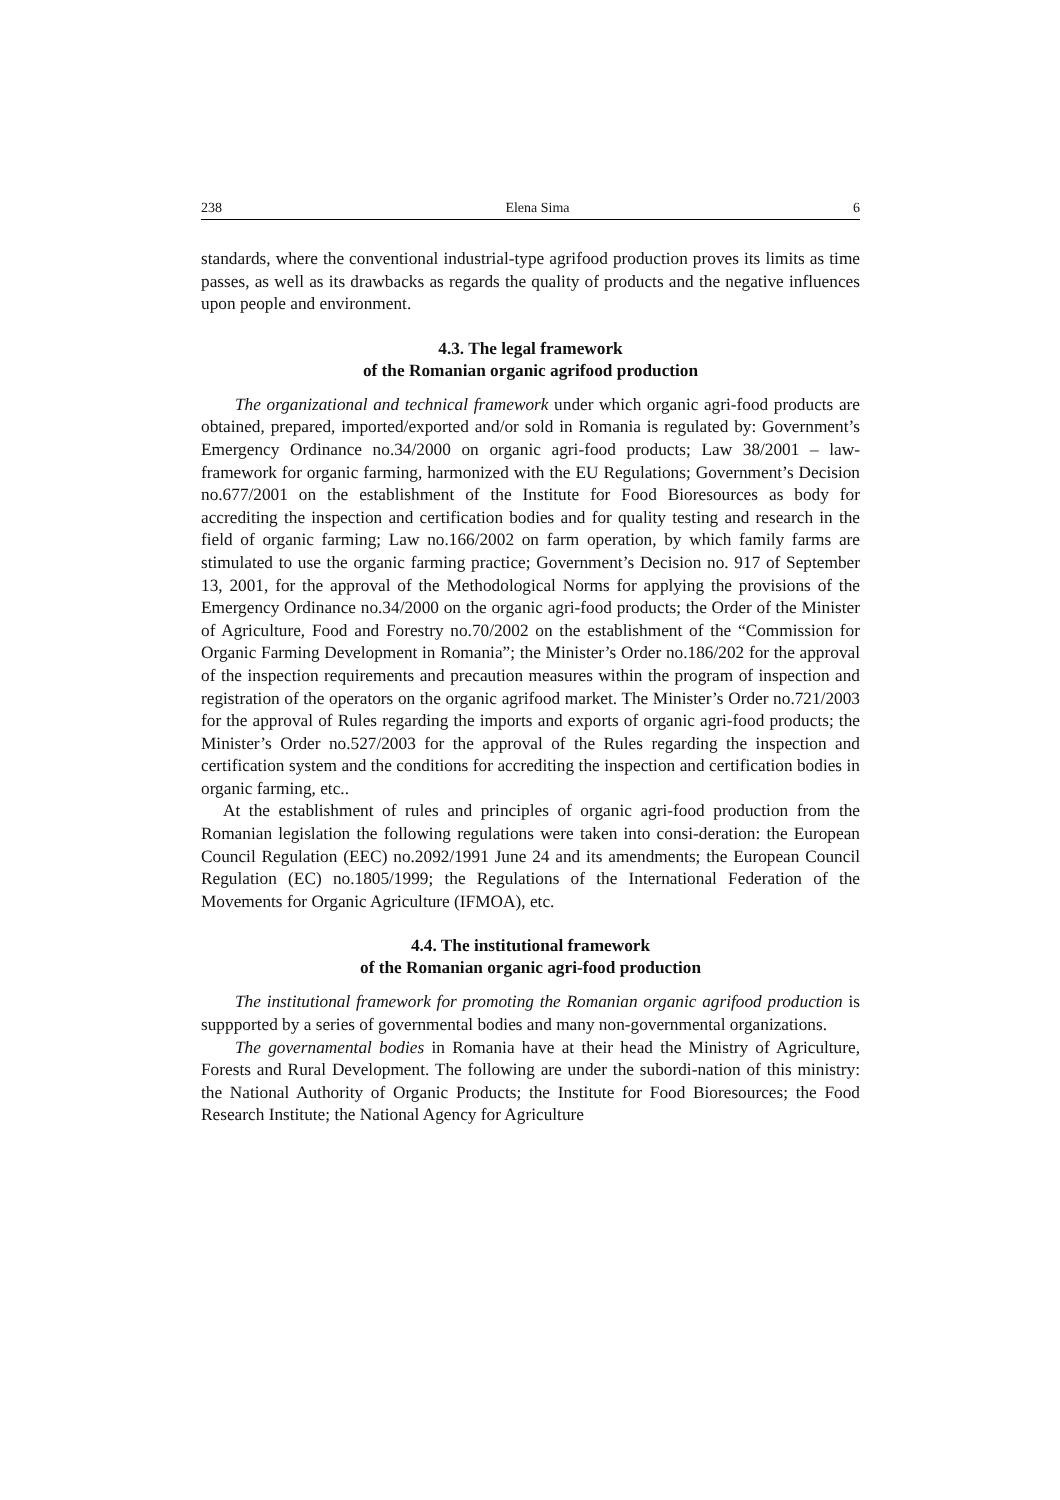238 Elena Sima 6
standards, where the conventional industrial-type agrifood production proves its limits as time passes, as well as its drawbacks as regards the quality of products and the negative influences upon people and environment.
4.3. The legal framework
of the Romanian organic agrifood production
The organizational and technical framework under which organic agri-food products are obtained, prepared, imported/exported and/or sold in Romania is regulated by: Government’s Emergency Ordinance no.34/2000 on organic agri-food products; Law 38/2001 – law-framework for organic farming, harmonized with the EU Regulations; Government’s Decision no.677/2001 on the establishment of the Institute for Food Bioresources as body for accrediting the inspection and certification bodies and for quality testing and research in the field of organic farming; Law no.166/2002 on farm operation, by which family farms are stimulated to use the organic farming practice; Government’s Decision no. 917 of September 13, 2001, for the approval of the Methodological Norms for applying the provisions of the Emergency Ordinance no.34/2000 on the organic agri-food products; the Order of the Minister of Agriculture, Food and Forestry no.70/2002 on the establishment of the “Commission for Organic Farming Development in Romania”; the Minister’s Order no.186/202 for the approval of the inspection requirements and precaution measures within the program of inspection and registration of the operators on the organic agrifood market. The Minister’s Order no.721/2003 for the approval of Rules regarding the imports and exports of organic agri-food products; the Minister’s Order no.527/2003 for the approval of the Rules regarding the inspection and certification system and the conditions for accrediting the inspection and certification bodies in organic farming, etc..
At the establishment of rules and principles of organic agri-food production from the Romanian legislation the following regulations were taken into consi-deration: the European Council Regulation (EEC) no.2092/1991 June 24 and its amendments; the European Council Regulation (EC) no.1805/1999; the Regulations of the International Federation of the Movements for Organic Agriculture (IFMOA), etc.
4.4. The institutional framework
of the Romanian organic agri-food production
The institutional framework for promoting the Romanian organic agrifood production is suppported by a series of governmental bodies and many non-governmental organizations.
The governamental bodies in Romania have at their head the Ministry of Agriculture, Forests and Rural Development. The following are under the subordi-nation of this ministry: the National Authority of Organic Products; the Institute for Food Bioresources; the Food Research Institute; the National Agency for Agriculture